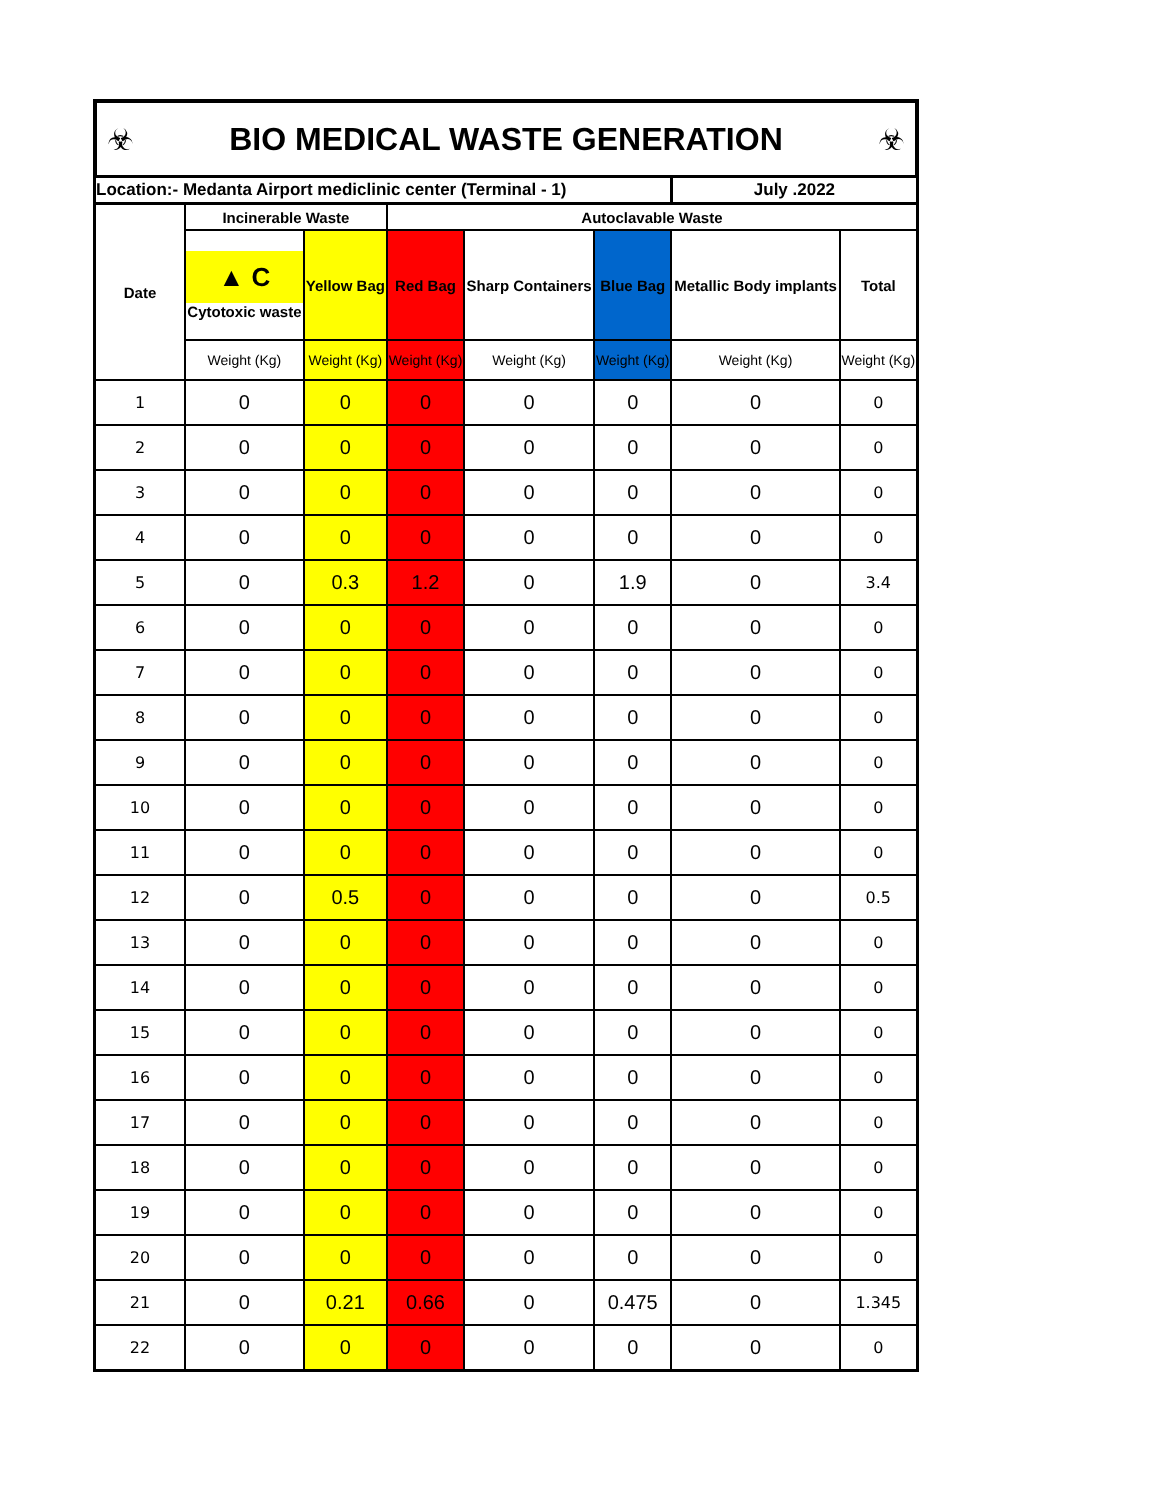☣ BIO MEDICAL WASTE GENERATION ☣
| Location:- Medanta Airport mediclinic center (Terminal - 1) | | | | | | July .2022 | |
| Date | Incinerable Waste | | Autoclavable Waste | | | | |
| | ▲ C Cytotoxic waste | Yellow Bag | Red Bag | Sharp Containers | Blue Bag | Metallic Body implants | Total |
| | Weight (Kg) | Weight (Kg) | Weight (Kg) | Weight (Kg) | Weight (Kg) | Weight (Kg) | Weight (Kg) |
| 1 | 0 | 0 | 0 | 0 | 0 | 0 | 0 |
| 2 | 0 | 0 | 0 | 0 | 0 | 0 | 0 |
| 3 | 0 | 0 | 0 | 0 | 0 | 0 | 0 |
| 4 | 0 | 0 | 0 | 0 | 0 | 0 | 0 |
| 5 | 0 | 0.3 | 1.2 | 0 | 1.9 | 0 | 3.4 |
| 6 | 0 | 0 | 0 | 0 | 0 | 0 | 0 |
| 7 | 0 | 0 | 0 | 0 | 0 | 0 | 0 |
| 8 | 0 | 0 | 0 | 0 | 0 | 0 | 0 |
| 9 | 0 | 0 | 0 | 0 | 0 | 0 | 0 |
| 10 | 0 | 0 | 0 | 0 | 0 | 0 | 0 |
| 11 | 0 | 0 | 0 | 0 | 0 | 0 | 0 |
| 12 | 0 | 0.5 | 0 | 0 | 0 | 0 | 0.5 |
| 13 | 0 | 0 | 0 | 0 | 0 | 0 | 0 |
| 14 | 0 | 0 | 0 | 0 | 0 | 0 | 0 |
| 15 | 0 | 0 | 0 | 0 | 0 | 0 | 0 |
| 16 | 0 | 0 | 0 | 0 | 0 | 0 | 0 |
| 17 | 0 | 0 | 0 | 0 | 0 | 0 | 0 |
| 18 | 0 | 0 | 0 | 0 | 0 | 0 | 0 |
| 19 | 0 | 0 | 0 | 0 | 0 | 0 | 0 |
| 20 | 0 | 0 | 0 | 0 | 0 | 0 | 0 |
| 21 | 0 | 0.21 | 0.66 | 0 | 0.475 | 0 | 1.345 |
| 22 | 0 | 0 | 0 | 0 | 0 | 0 | 0 |